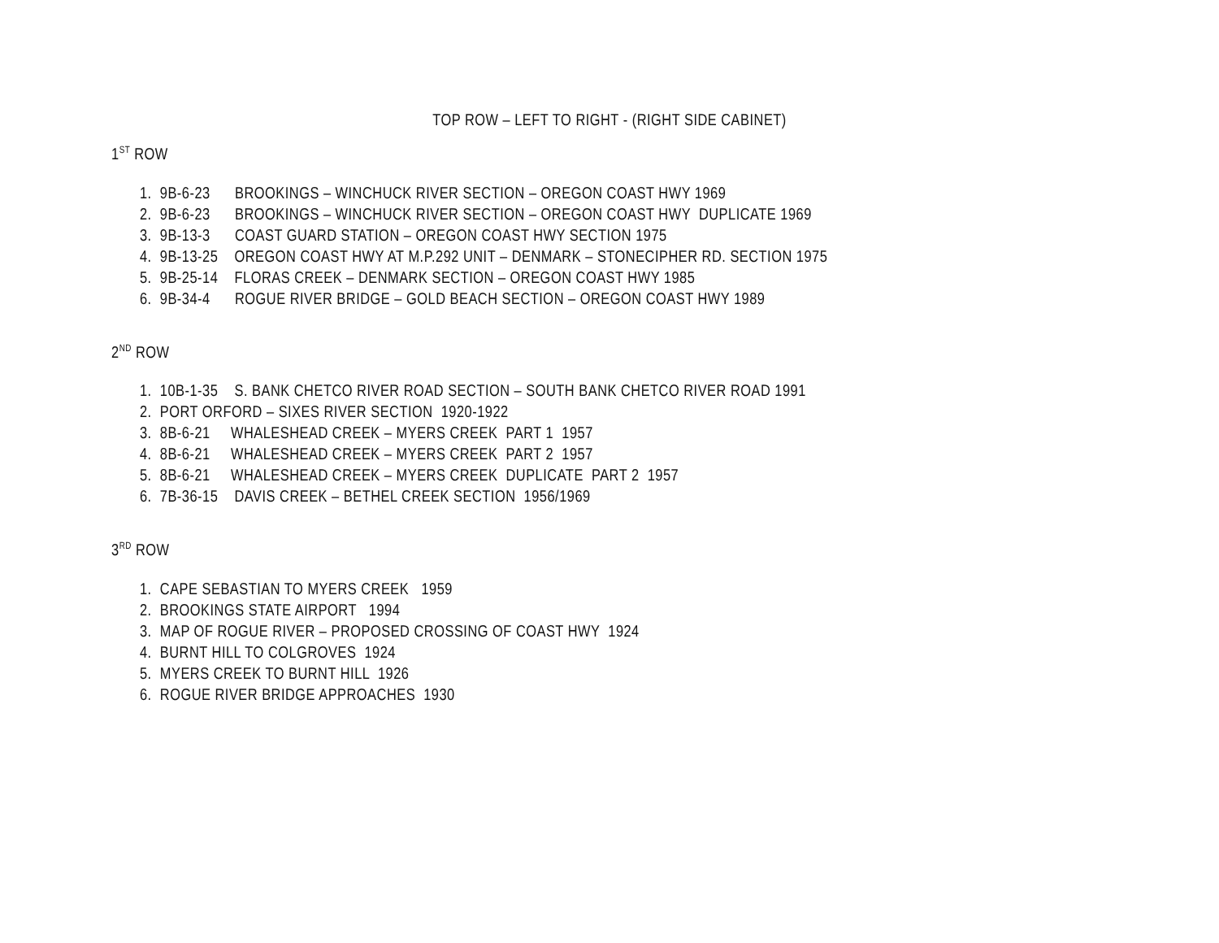TOP ROW – LEFT TO RIGHT - (RIGHT SIDE CABINET)
1<sup>ST</sup> ROW
1. 9B-6-23 BROOKINGS – WINCHUCK RIVER SECTION – OREGON COAST HWY 1969
2. 9B-6-23 BROOKINGS – WINCHUCK RIVER SECTION – OREGON COAST HWY DUPLICATE 1969
3. 9B-13-3 COAST GUARD STATION – OREGON COAST HWY SECTION 1975
4. 9B-13-25 OREGON COAST HWY AT M.P.292 UNIT – DENMARK – STONECIPHER RD. SECTION 1975
5. 9B-25-14 FLORAS CREEK – DENMARK SECTION – OREGON COAST HWY 1985
6. 9B-34-4 ROGUE RIVER BRIDGE – GOLD BEACH SECTION – OREGON COAST HWY 1989
2<sup>ND</sup> ROW
1. 10B-1-35 S. BANK CHETCO RIVER ROAD SECTION – SOUTH BANK CHETCO RIVER ROAD 1991
2. PORT ORFORD – SIXES RIVER SECTION 1920-1922
3. 8B-6-21 WHALESHEAD CREEK – MYERS CREEK PART 1 1957
4. 8B-6-21 WHALESHEAD CREEK – MYERS CREEK PART 2 1957
5. 8B-6-21 WHALESHEAD CREEK – MYERS CREEK DUPLICATE PART 2 1957
6. 7B-36-15 DAVIS CREEK – BETHEL CREEK SECTION 1956/1969
3<sup>RD</sup> ROW
1. CAPE SEBASTIAN TO MYERS CREEK 1959
2. BROOKINGS STATE AIRPORT 1994
3. MAP OF ROGUE RIVER – PROPOSED CROSSING OF COAST HWY 1924
4. BURNT HILL TO COLGROVES 1924
5. MYERS CREEK TO BURNT HILL 1926
6. ROGUE RIVER BRIDGE APPROACHES 1930